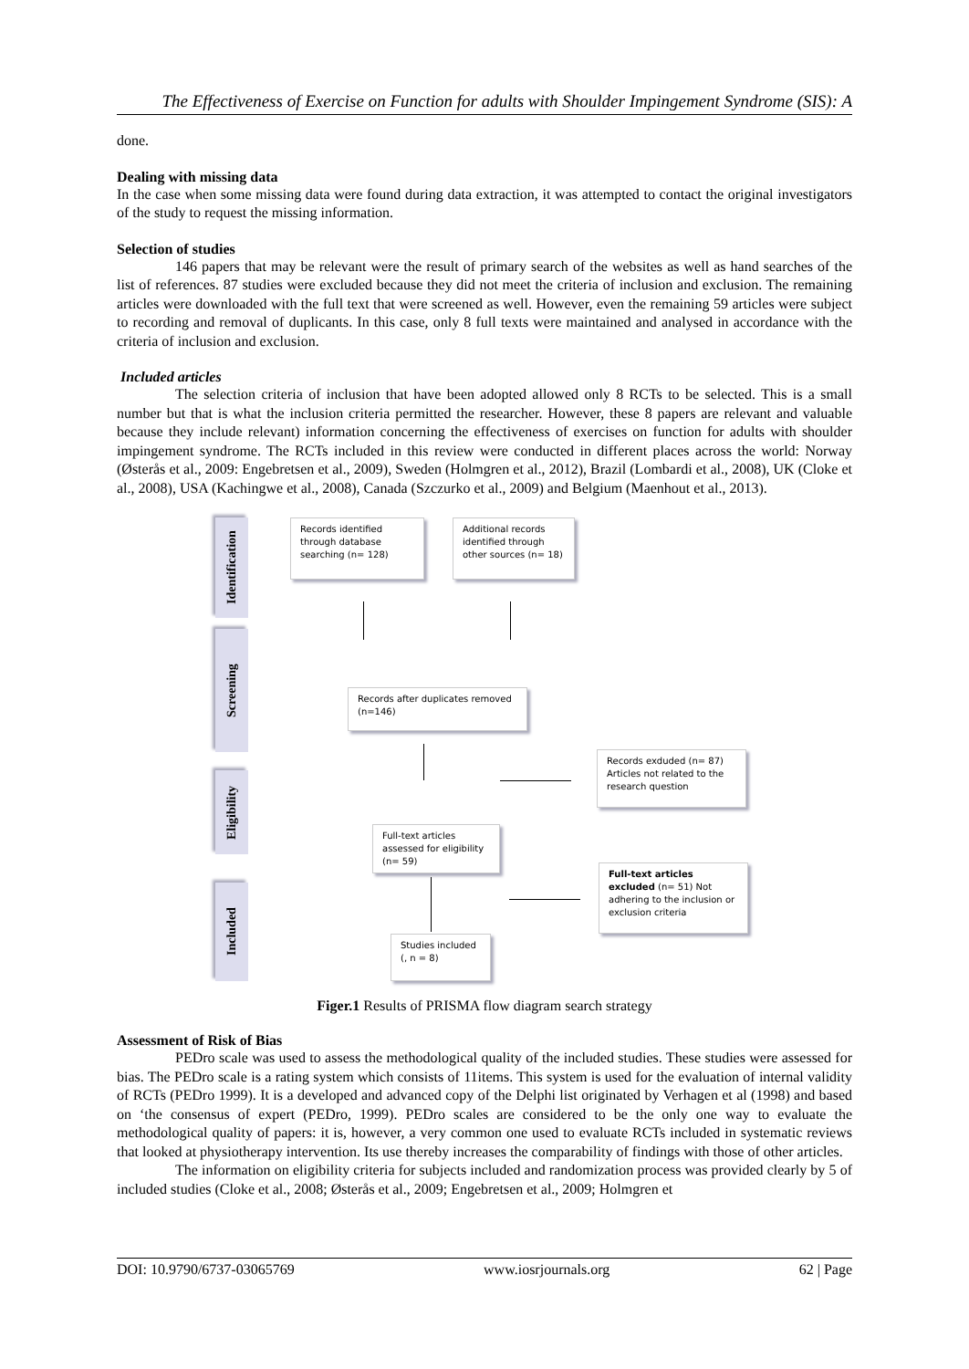The Effectiveness of Exercise on Function for adults with Shoulder Impingement Syndrome (SIS): A
done.
Dealing with missing data
In the case when some missing data were found during data extraction, it was attempted to contact the original investigators of the study to request the missing information.
Selection of studies
146 papers that may be relevant were the result of primary search of the websites as well as hand searches of the list of references. 87 studies were excluded because they did not meet the criteria of inclusion and exclusion. The remaining articles were downloaded with the full text that were screened as well. However, even the remaining 59 articles were subject to recording and removal of duplicants. In this case, only 8 full texts were maintained and analysed in accordance with the criteria of inclusion and exclusion.
Included articles
The selection criteria of inclusion that have been adopted allowed only 8 RCTs to be selected. This is a small number but that is what the inclusion criteria permitted the researcher. However, these 8 papers are relevant and valuable because they include relevant) information concerning the effectiveness of exercises on function for adults with shoulder impingement syndrome. The RCTs included in this review were conducted in different places across the world: Norway (Østerås et al., 2009: Engebretsen et al., 2009), Sweden (Holmgren et al., 2012), Brazil (Lombardi et al., 2008), UK (Cloke et al., 2008), USA (Kachingwe et al., 2008), Canada (Szczurko et al., 2009) and Belgium (Maenhout et al., 2013).
Identification
Screening
Eligibility
Included
Records identified through database searching (n= 128)
Additional records identified through other sources (n= 18)
Records after duplicates removed (n=146)
Records exduded (n= 87) Articles not related to the research question
Full-text articles assessed for eligibility (n= 59)
Full-text articles excluded (n= 51) Not adhering to the inclusion or exclusion criteria
Studies included (, n = 8)
Figer.1 Results of PRISMA flow diagram search strategy
Assessment of Risk of Bias
PEDro scale was used to assess the methodological quality of the included studies. These studies were assessed for bias. The PEDro scale is a rating system which consists of 11items. This system is used for the evaluation of internal validity of RCTs (PEDro 1999). It is a developed and advanced copy of the Delphi list originated by Verhagen et al (1998) and based on ‘the consensus of expert (PEDro, 1999). PEDro scales are considered to be the only one way to evaluate the methodological quality of papers: it is, however, a very common one used to evaluate RCTs included in systematic reviews that looked at physiotherapy intervention. Its use thereby increases the comparability of findings with those of other articles.
The information on eligibility criteria for subjects included and randomization process was provided clearly by 5 of included studies (Cloke et al., 2008; Østerås et al., 2009; Engebretsen et al., 2009; Holmgren et
DOI: 10.9790/6737-03065769 www.iosrjournals.org 62 | Page